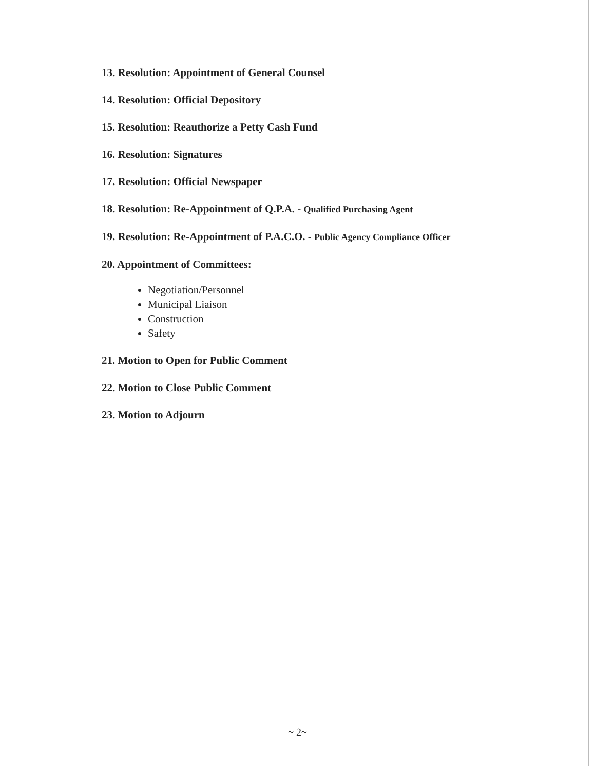13. Resolution: Appointment of General Counsel
14. Resolution: Official Depository
15. Resolution: Reauthorize a Petty Cash Fund
16. Resolution: Signatures
17. Resolution: Official Newspaper
18. Resolution: Re-Appointment of Q.P.A. - Qualified Purchasing Agent
19. Resolution: Re-Appointment of P.A.C.O. - Public Agency Compliance Officer
20. Appointment of Committees:
Negotiation/Personnel
Municipal Liaison
Construction
Safety
21. Motion to Open for Public Comment
22. Motion to Close Public Comment
23. Motion to Adjourn
~ 2~